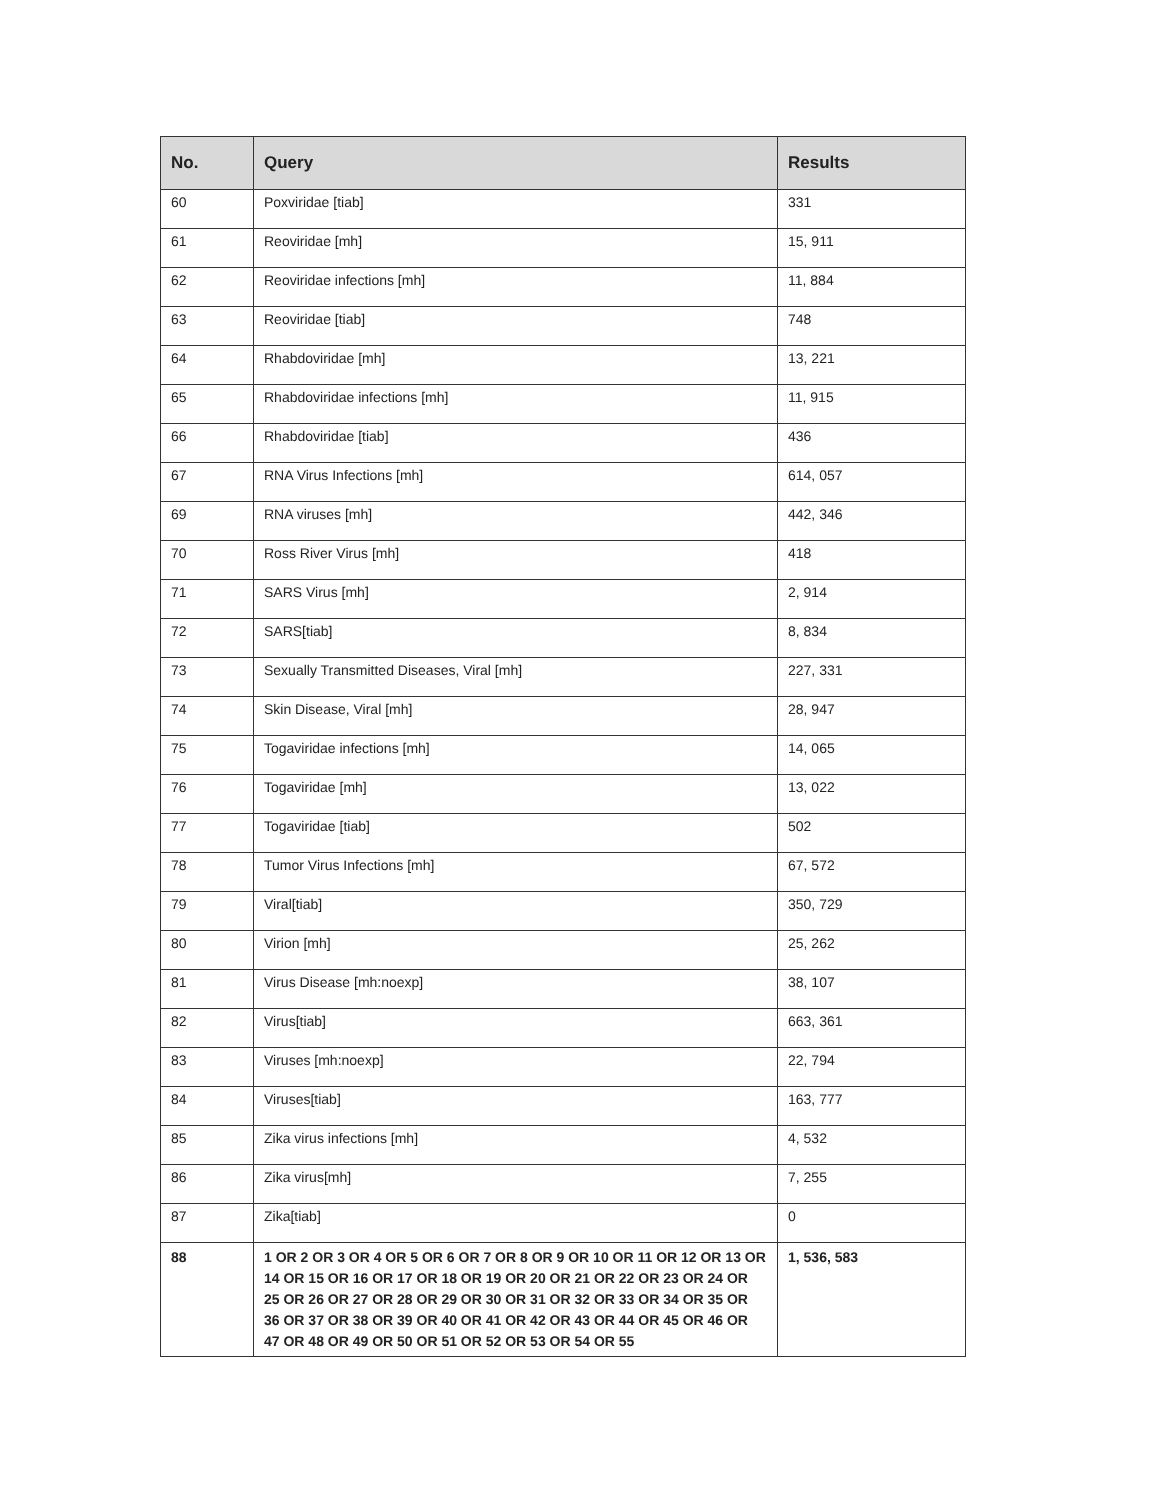| No. | Query | Results |
| --- | --- | --- |
| 60 | Poxviridae [tiab] | 331 |
| 61 | Reoviridae [mh] | 15, 911 |
| 62 | Reoviridae infections [mh] | 11, 884 |
| 63 | Reoviridae [tiab] | 748 |
| 64 | Rhabdoviridae [mh] | 13, 221 |
| 65 | Rhabdoviridae infections [mh] | 11, 915 |
| 66 | Rhabdoviridae [tiab] | 436 |
| 67 | RNA Virus Infections [mh] | 614, 057 |
| 69 | RNA viruses [mh] | 442, 346 |
| 70 | Ross River Virus [mh] | 418 |
| 71 | SARS Virus [mh] | 2, 914 |
| 72 | SARS[tiab] | 8, 834 |
| 73 | Sexually Transmitted Diseases, Viral [mh] | 227, 331 |
| 74 | Skin Disease, Viral [mh] | 28, 947 |
| 75 | Togaviridae infections [mh] | 14, 065 |
| 76 | Togaviridae [mh] | 13, 022 |
| 77 | Togaviridae [tiab] | 502 |
| 78 | Tumor Virus Infections [mh] | 67, 572 |
| 79 | Viral[tiab] | 350, 729 |
| 80 | Virion [mh] | 25, 262 |
| 81 | Virus Disease [mh:noexp] | 38, 107 |
| 82 | Virus[tiab] | 663, 361 |
| 83 | Viruses [mh:noexp] | 22, 794 |
| 84 | Viruses[tiab] | 163, 777 |
| 85 | Zika virus infections [mh] | 4, 532 |
| 86 | Zika virus[mh] | 7, 255 |
| 87 | Zika[tiab] | 0 |
| 88 | 1 OR 2 OR 3 OR 4 OR 5 OR 6 OR 7 OR 8 OR 9 OR 10 OR 11 OR 12 OR 13 OR 14 OR 15 OR 16 OR 17 OR 18 OR 19 OR 20 OR 21 OR 22 OR 23 OR 24 OR 25 OR 26 OR 27 OR 28 OR 29 OR 30 OR 31 OR 32 OR 33 OR 34 OR 35 OR 36 OR 37 OR 38 OR 39 OR 40 OR 41 OR 42 OR 43 OR 44 OR 45 OR 46 OR 47 OR 48 OR 49 OR 50 OR 51 OR 52 OR 53 OR 54 OR 55 | 1, 536, 583 |